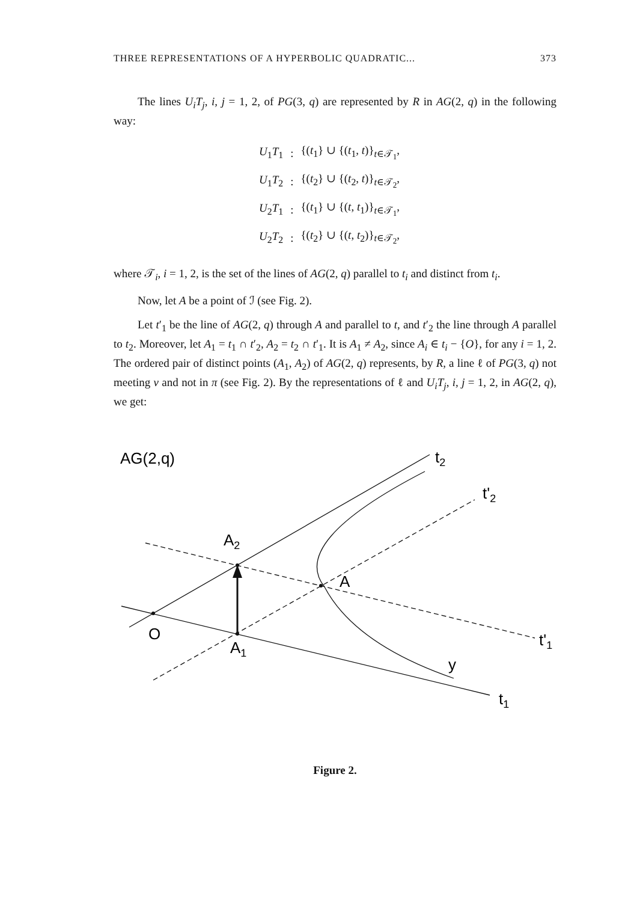THREE REPRESENTATIONS OF A HYPERBOLIC QUADRATIC... 373
The lines U<sub>i</sub>T<sub>j</sub>, i, j = 1, 2, of PG(3, q) are represented by R in AG(2, q) in the following way:
| U<sub>1</sub> T<sub>1</sub> | : | {( t<sub>1</sub>} ∪ {( t<sub>1</sub>, t )}<sub>t∈𝒯<sub>1</sub></sub>, |
| U<sub>1</sub> T<sub>2</sub> | : | {( t<sub>2</sub>} ∪ {( t<sub>2</sub>, t )}<sub>t∈𝒯<sub>2</sub></sub>, |
| U<sub>2</sub> T<sub>1</sub> | : | {( t<sub>1</sub>} ∪ {( t , t<sub>1</sub>)}<sub>t∈𝒯<sub>1</sub></sub>, |
| U<sub>2</sub> T<sub>2</sub> | : | {( t<sub>2</sub>} ∪ {( t , t<sub>2</sub>)}<sub>t∈𝒯<sub>2</sub></sub>, |
where 𝒯<sub>i</sub>, i = 1, 2, is the set of the lines of AG(2, q) parallel to t<sub>i</sub> and distinct from t<sub>i</sub>.
Now, let A be a point of ℐ (see Fig. 2).
Let t′<sub>1</sub> be the line of AG(2, q) through A and parallel to t, and t′<sub>2</sub> the line through A parallel to t<sub>2</sub>. Moreover, let A<sub>1</sub> = t<sub>1</sub> ∩ t′<sub>2</sub>, A<sub>2</sub> = t<sub>2</sub> ∩ t′<sub>1</sub>. It is A<sub>1</sub> ≠ A<sub>2</sub>, since A<sub>i</sub> ∈ t<sub>i</sub> − {O}, for any i = 1, 2. The ordered pair of distinct points (A<sub>1</sub>, A<sub>2</sub>) of AG(2, q) represents, by R, a line ℓ of PG(3, q) not meeting v and not in π (see Fig. 2). By the representations of ℓ and U<sub>i</sub>T<sub>j</sub>, i, j = 1, 2, in AG(2, q), we get:
AG(2,q)
t2
t'2
A2
A
O
A1
t'1
y
t1
Figure 2.